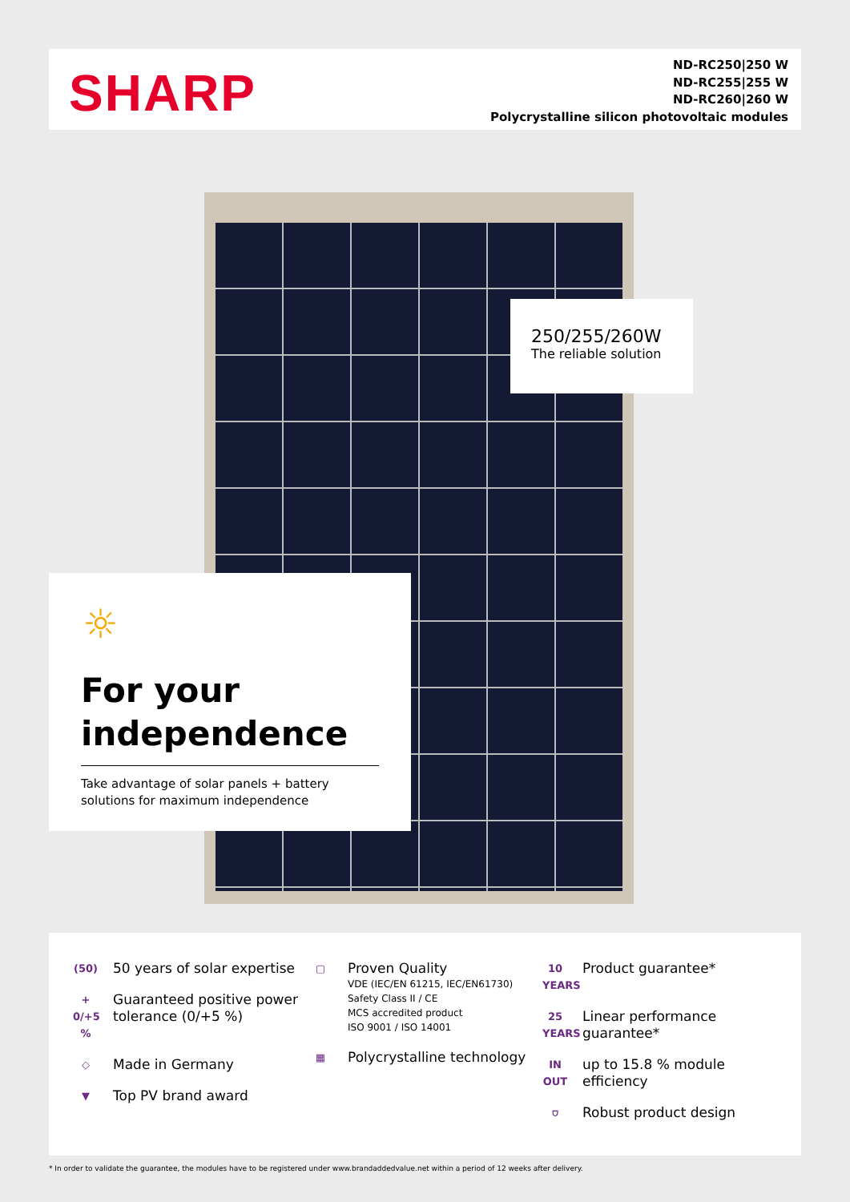SHARP
ND-RC250|250 W
ND-RC255|255 W
ND-RC260|260 W
Polycrystalline silicon photovoltaic modules
250/255/260W
The reliable solution
☼
For your independence
Take advantage of solar panels + battery solutions for maximum independence
(50)
50 years of solar expertise
+
0/+5 %
Guaranteed positive power tolerance (0/+5 %)
◇
Made in Germany
▼
Top PV brand award
▢
Proven Quality
VDE (IEC/EN 61215, IEC/EN61730)
Safety Class II / CE
MCS accredited product
ISO 9001 / ISO 14001
▦
Polycrystalline technology
10 YEARS
Product guarantee*
25 YEARS
Linear performance guarantee*
IN OUT
up to 15.8 % module efficiency
⛉
Robust product design
* In order to validate the guarantee, the modules have to be registered under www.brandaddedvalue.net within a period of 12 weeks after delivery.